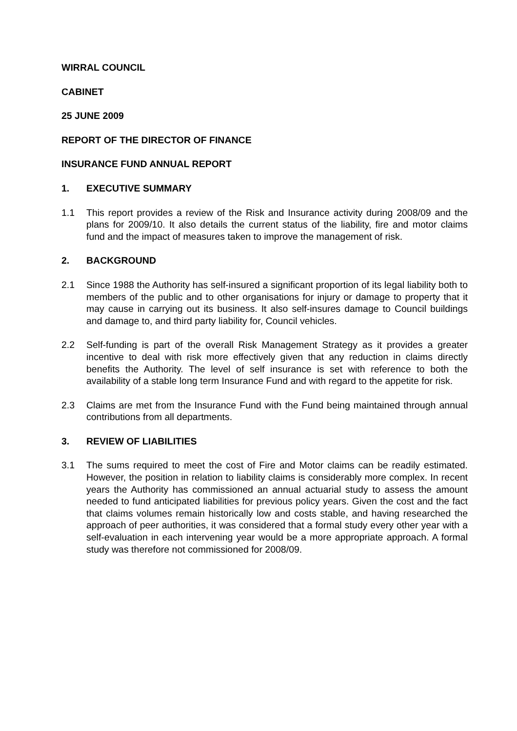WIRRAL COUNCIL
CABINET
25 JUNE 2009
REPORT OF THE DIRECTOR OF FINANCE
INSURANCE FUND ANNUAL REPORT
1. EXECUTIVE SUMMARY
1.1 This report provides a review of the Risk and Insurance activity during 2008/09 and the plans for 2009/10. It also details the current status of the liability, fire and motor claims fund and the impact of measures taken to improve the management of risk.
2. BACKGROUND
2.1 Since 1988 the Authority has self-insured a significant proportion of its legal liability both to members of the public and to other organisations for injury or damage to property that it may cause in carrying out its business. It also self-insures damage to Council buildings and damage to, and third party liability for, Council vehicles.
2.2 Self-funding is part of the overall Risk Management Strategy as it provides a greater incentive to deal with risk more effectively given that any reduction in claims directly benefits the Authority. The level of self insurance is set with reference to both the availability of a stable long term Insurance Fund and with regard to the appetite for risk.
2.3 Claims are met from the Insurance Fund with the Fund being maintained through annual contributions from all departments.
3. REVIEW OF LIABILITIES
3.1 The sums required to meet the cost of Fire and Motor claims can be readily estimated. However, the position in relation to liability claims is considerably more complex. In recent years the Authority has commissioned an annual actuarial study to assess the amount needed to fund anticipated liabilities for previous policy years. Given the cost and the fact that claims volumes remain historically low and costs stable, and having researched the approach of peer authorities, it was considered that a formal study every other year with a self-evaluation in each intervening year would be a more appropriate approach. A formal study was therefore not commissioned for 2008/09.